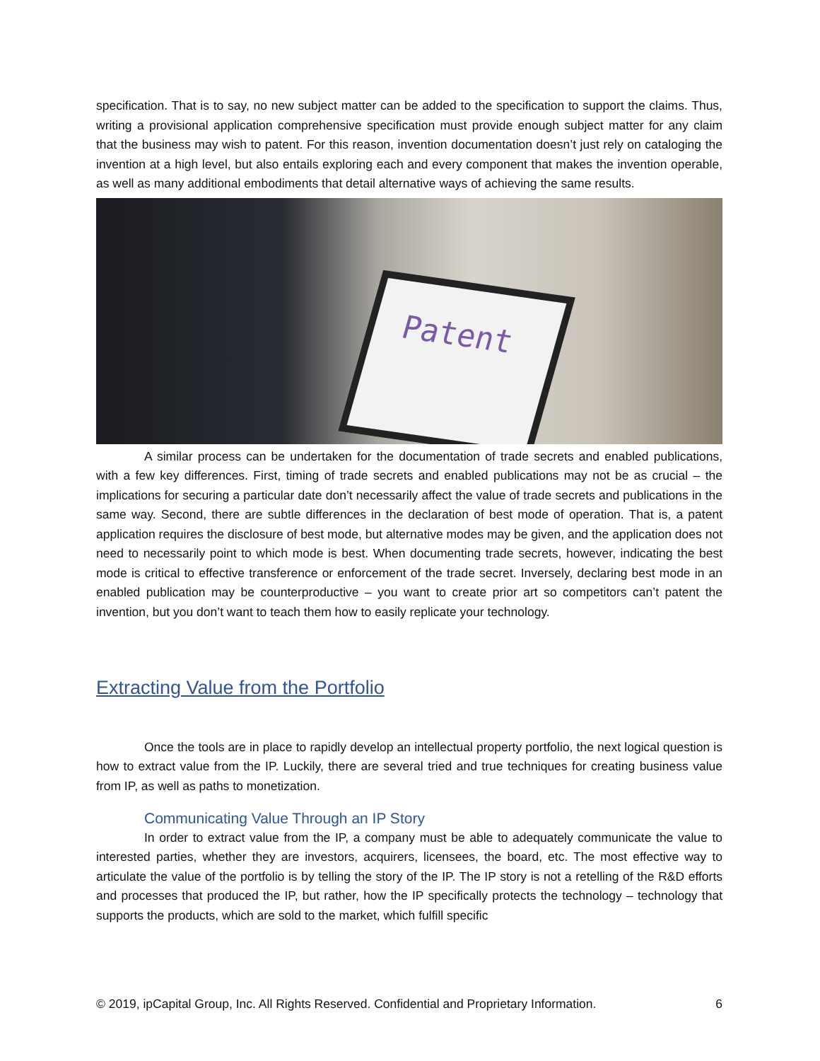specification. That is to say, no new subject matter can be added to the specification to support the claims. Thus, writing a provisional application comprehensive specification must provide enough subject matter for any claim that the business may wish to patent. For this reason, invention documentation doesn’t just rely on cataloging the invention at a high level, but also entails exploring each and every component that makes the invention operable, as well as many additional embodiments that detail alternative ways of achieving the same results.
Patent
A similar process can be undertaken for the documentation of trade secrets and enabled publications, with a few key differences. First, timing of trade secrets and enabled publications may not be as crucial – the implications for securing a particular date don’t necessarily affect the value of trade secrets and publications in the same way. Second, there are subtle differences in the declaration of best mode of operation. That is, a patent application requires the disclosure of best mode, but alternative modes may be given, and the application does not need to necessarily point to which mode is best. When documenting trade secrets, however, indicating the best mode is critical to effective transference or enforcement of the trade secret. Inversely, declaring best mode in an enabled publication may be counterproductive – you want to create prior art so competitors can’t patent the invention, but you don’t want to teach them how to easily replicate your technology.
Extracting Value from the Portfolio
Once the tools are in place to rapidly develop an intellectual property portfolio, the next logical question is how to extract value from the IP. Luckily, there are several tried and true techniques for creating business value from IP, as well as paths to monetization.
Communicating Value Through an IP Story
In order to extract value from the IP, a company must be able to adequately communicate the value to interested parties, whether they are investors, acquirers, licensees, the board, etc. The most effective way to articulate the value of the portfolio is by telling the story of the IP. The IP story is not a retelling of the R&D efforts and processes that produced the IP, but rather, how the IP specifically protects the technology – technology that supports the products, which are sold to the market, which fulfill specific
© 2019, ipCapital Group, Inc. All Rights Reserved. Confidential and Proprietary Information. 6